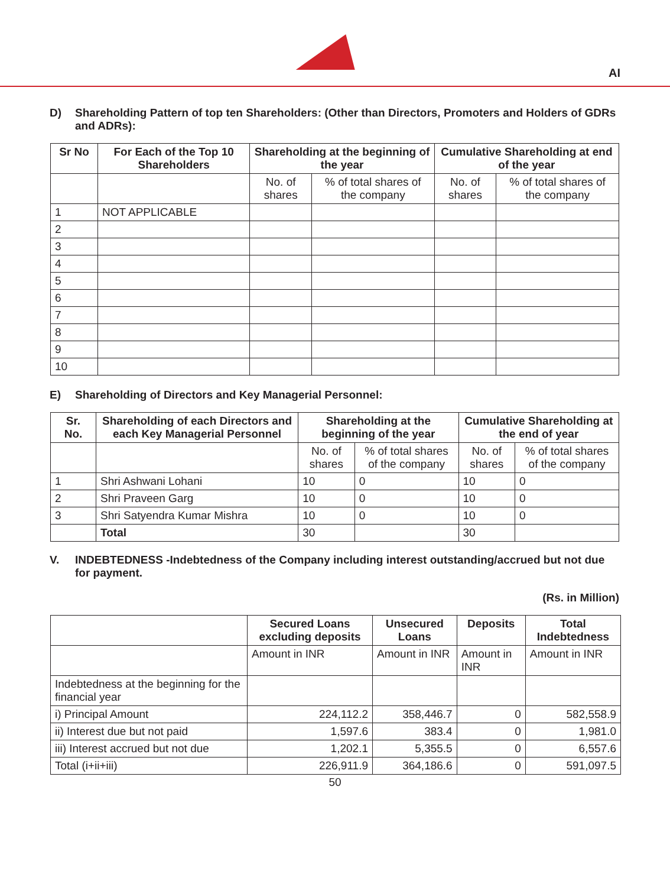AI
D) Shareholding Pattern of top ten Shareholders: (Other than Directors, Promoters and Holders of GDRs and ADRs):
| Sr No | For Each of the Top 10 Shareholders | Shareholding at the beginning of the year | | Cumulative Shareholding at end of the year | |
| --- | --- | --- | --- | --- | --- |
| | | No. of shares | % of total shares of the company | No. of shares | % of total shares of the company |
| 1 | NOT APPLICABLE | | | | |
| 2 | | | | | |
| 3 | | | | | |
| 4 | | | | | |
| 5 | | | | | |
| 6 | | | | | |
| 7 | | | | | |
| 8 | | | | | |
| 9 | | | | | |
| 10 | | | | | |
E) Shareholding of Directors and Key Managerial Personnel:
| Sr. No. | Shareholding of each Directors and each Key Managerial Personnel | Shareholding at the beginning of the year | | Cumulative Shareholding at the end of year | |
| --- | --- | --- | --- | --- | --- |
| | | No. of shares | % of total shares of the company | No. of shares | % of total shares of the company |
| 1 | Shri Ashwani Lohani | 10 | 0 | 10 | 0 |
| 2 | Shri Praveen Garg | 10 | 0 | 10 | 0 |
| 3 | Shri Satyendra Kumar Mishra | 10 | 0 | 10 | 0 |
| | Total | 30 | | 30 | |
V. INDEBTEDNESS -Indebtedness of the Company including interest outstanding/accrued but not due for payment.
(Rs. in Million)
| | Secured Loans excluding deposits | Unsecured Loans | Deposits | Total Indebtedness |
| --- | --- | --- | --- | --- |
| | Amount in INR | Amount in INR | Amount in INR | Amount in INR |
| Indebtedness at the beginning for the financial year | | | | |
| i) Principal Amount | 224,112.2 | 358,446.7 | 0 | 582,558.9 |
| ii) Interest due but not paid | 1,597.6 | 383.4 | 0 | 1,981.0 |
| iii) Interest accrued but not due | 1,202.1 | 5,355.5 | 0 | 6,557.6 |
| Total (i+ii+iii) | 226,911.9 | 364,186.6 | 0 | 591,097.5 |
50